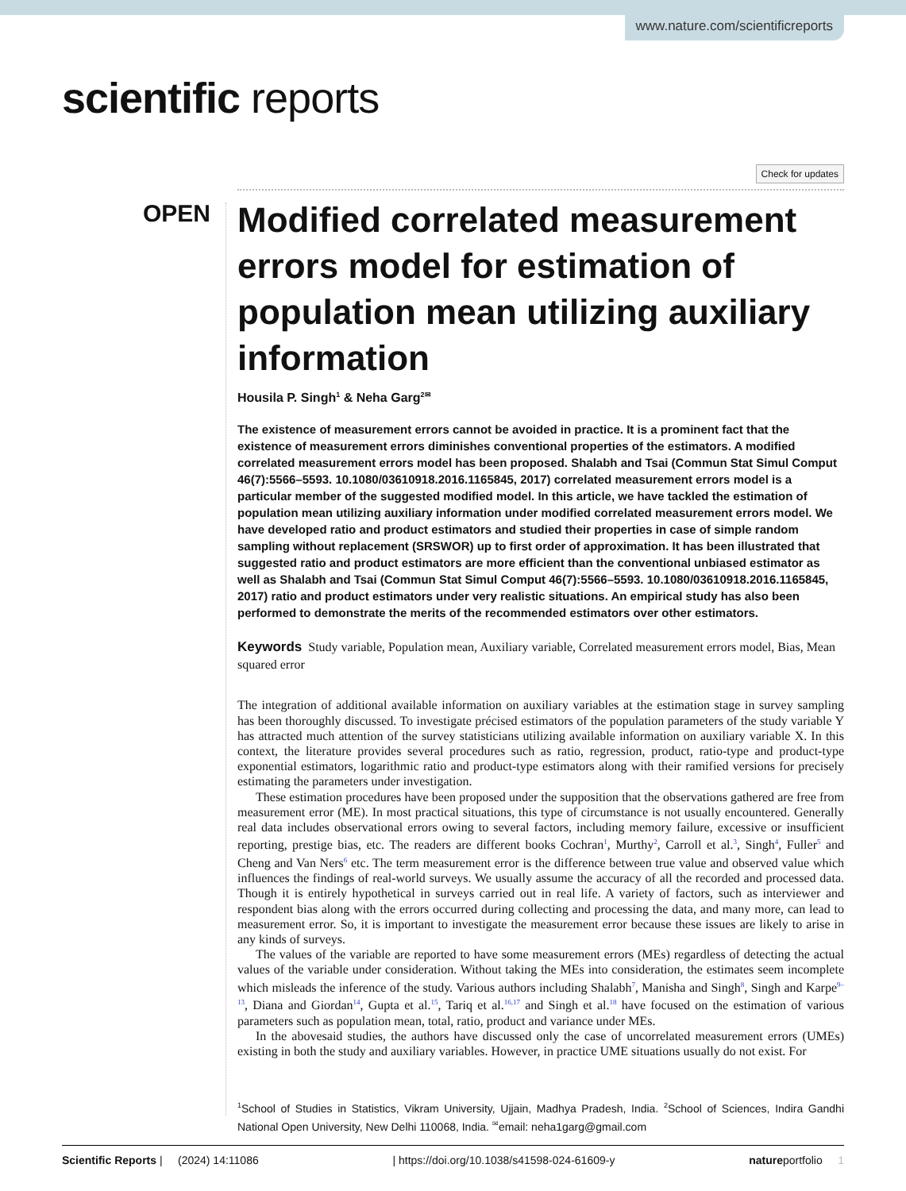www.nature.com/scientificreports
scientific reports
Check for updates
OPEN
Modified correlated measurement errors model for estimation of population mean utilizing auxiliary information
Housila P. Singh<sup>1</sup> & Neha Garg<sup>2✉</sup>
The existence of measurement errors cannot be avoided in practice. It is a prominent fact that the existence of measurement errors diminishes conventional properties of the estimators. A modified correlated measurement errors model has been proposed. Shalabh and Tsai (Commun Stat Simul Comput 46(7):5566–5593. 10.1080/03610918.2016.1165845, 2017) correlated measurement errors model is a particular member of the suggested modified model. In this article, we have tackled the estimation of population mean utilizing auxiliary information under modified correlated measurement errors model. We have developed ratio and product estimators and studied their properties in case of simple random sampling without replacement (SRSWOR) up to first order of approximation. It has been illustrated that suggested ratio and product estimators are more efficient than the conventional unbiased estimator as well as Shalabh and Tsai (Commun Stat Simul Comput 46(7):5566–5593. 10.1080/03610918.2016.1165845, 2017) ratio and product estimators under very realistic situations. An empirical study has also been performed to demonstrate the merits of the recommended estimators over other estimators.
Keywords Study variable, Population mean, Auxiliary variable, Correlated measurement errors model, Bias, Mean squared error
The integration of additional available information on auxiliary variables at the estimation stage in survey sampling has been thoroughly discussed. To investigate précised estimators of the population parameters of the study variable Y has attracted much attention of the survey statisticians utilizing available information on auxiliary variable X. In this context, the literature provides several procedures such as ratio, regression, product, ratio-type and product-type exponential estimators, logarithmic ratio and product-type estimators along with their ramified versions for precisely estimating the parameters under investigation.
These estimation procedures have been proposed under the supposition that the observations gathered are free from measurement error (ME). In most practical situations, this type of circumstance is not usually encountered. Generally real data includes observational errors owing to several factors, including memory failure, excessive or insufficient reporting, prestige bias, etc. The readers are different books Cochran<sup>1</sup>, Murthy<sup>2</sup>, Carroll et al.<sup>3</sup>, Singh<sup>4</sup>, Fuller<sup>5</sup> and Cheng and Van Ners<sup>6</sup> etc. The term measurement error is the difference between true value and observed value which influences the findings of real-world surveys. We usually assume the accuracy of all the recorded and processed data. Though it is entirely hypothetical in surveys carried out in real life. A variety of factors, such as interviewer and respondent bias along with the errors occurred during collecting and processing the data, and many more, can lead to measurement error. So, it is important to investigate the measurement error because these issues are likely to arise in any kinds of surveys.
The values of the variable are reported to have some measurement errors (MEs) regardless of detecting the actual values of the variable under consideration. Without taking the MEs into consideration, the estimates seem incomplete which misleads the inference of the study. Various authors including Shalabh<sup>7</sup>, Manisha and Singh<sup>8</sup>, Singh and Karpe<sup>9–13</sup>, Diana and Giordan<sup>14</sup>, Gupta et al.<sup>15</sup>, Tariq et al.<sup>16,17</sup> and Singh et al.<sup>18</sup> have focused on the estimation of various parameters such as population mean, total, ratio, product and variance under MEs.
In the abovesaid studies, the authors have discussed only the case of uncorrelated measurement errors (UMEs) existing in both the study and auxiliary variables. However, in practice UME situations usually do not exist. For
<sup>1</sup> School of Studies in Statistics, Vikram University, Ujjain, Madhya Pradesh, India. <sup>2</sup>School of Sciences, Indira Gandhi National Open University, New Delhi 110068, India. <sup>✉</sup>email: neha1garg@gmail.com
Scientific Reports | (2024) 14:11086 | https://doi.org/10.1038/s41598-024-61609-y natureportfolio 1